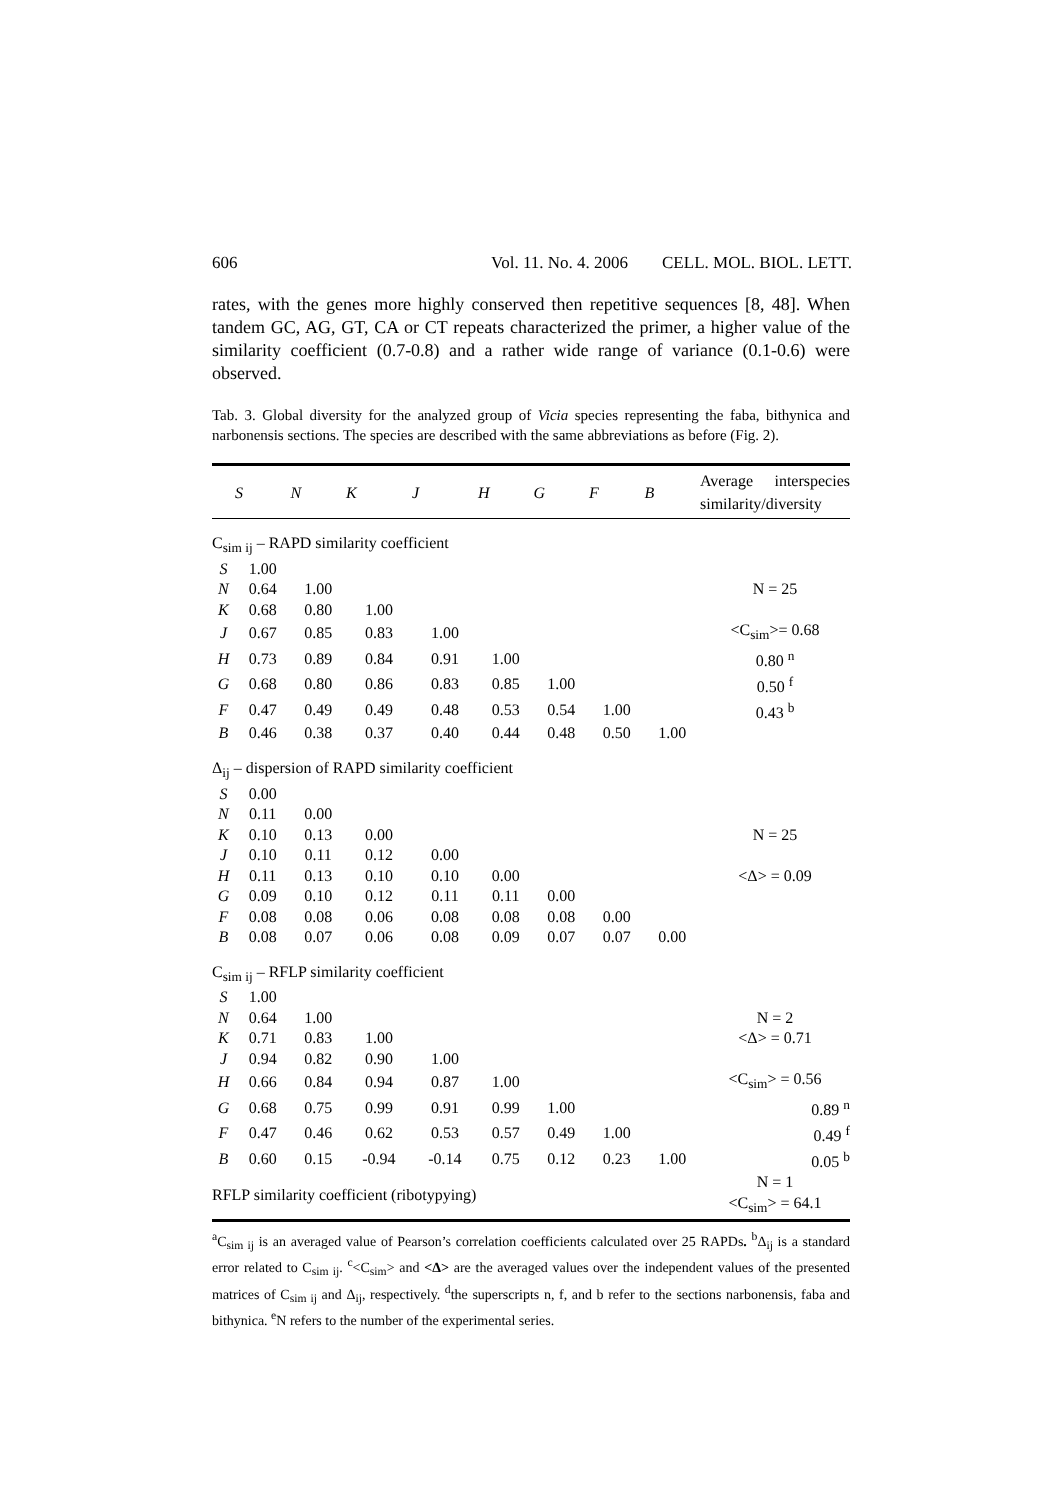606 Vol. 11. No. 4. 2006 CELL. MOL. BIOL. LETT.
rates, with the genes more highly conserved then repetitive sequences [8, 48]. When tandem GC, AG, GT, CA or CT repeats characterized the primer, a higher value of the similarity coefficient (0.7-0.8) and a rather wide range of variance (0.1-0.6) were observed.
Tab. 3. Global diversity for the analyzed group of Vicia species representing the faba, bithynica and narbonensis sections. The species are described with the same abbreviations as before (Fig. 2).
| | S | N | K | J | H | G | F | B | Average interspecies similarity/diversity |
| --- | --- | --- | --- | --- | --- | --- | --- | --- | --- |
| C<sub>sim ij</sub> – RAPD similarity coefficient | | | | | | | | | |
| S | 1.00 | | | | | | | | |
| N | 0.64 | 1.00 | | | | | | | N = 25 |
| K | 0.68 | 0.80 | 1.00 | | | | | | |
| J | 0.67 | 0.85 | 0.83 | 1.00 | | | | | <C<sub>sim</sub>>= 0.68 |
| H | 0.73 | 0.89 | 0.84 | 0.91 | 1.00 | | | | 0.80 <sup>n</sup> |
| G | 0.68 | 0.80 | 0.86 | 0.83 | 0.85 | 1.00 | | | 0.50 <sup>f</sup> |
| F | 0.47 | 0.49 | 0.49 | 0.48 | 0.53 | 0.54 | 1.00 | | 0.43 <sup>b</sup> |
| B | 0.46 | 0.38 | 0.37 | 0.40 | 0.44 | 0.48 | 0.50 | 1.00 | |
| Δ<sub>ij</sub> – dispersion of RAPD similarity coefficient | | | | | | | | | |
| S | 0.00 | | | | | | | | |
| N | 0.11 | 0.00 | | | | | | | |
| K | 0.10 | 0.13 | 0.00 | | | | | | N = 25 |
| J | 0.10 | 0.11 | 0.12 | 0.00 | | | | | |
| H | 0.11 | 0.13 | 0.10 | 0.10 | 0.00 | | | | <Δ> = 0.09 |
| G | 0.09 | 0.10 | 0.12 | 0.11 | 0.11 | 0.00 | | | |
| F | 0.08 | 0.08 | 0.06 | 0.08 | 0.08 | 0.08 | 0.00 | | |
| B | 0.08 | 0.07 | 0.06 | 0.08 | 0.09 | 0.07 | 0.07 | 0.00 | |
| C<sub>sim ij</sub> – RFLP similarity coefficient | | | | | | | | | |
| S | 1.00 | | | | | | | | |
| N | 0.64 | 1.00 | | | | | | | N = 2 |
| K | 0.71 | 0.83 | 1.00 | | | | | | <Δ> = 0.71 |
| J | 0.94 | 0.82 | 0.90 | 1.00 | | | | | |
| H | 0.66 | 0.84 | 0.94 | 0.87 | 1.00 | | | | <C<sub>sim</sub>> = 0.56 |
| G | 0.68 | 0.75 | 0.99 | 0.91 | 0.99 | 1.00 | | | 0.89 <sup>n</sup> |
| F | 0.47 | 0.46 | 0.62 | 0.53 | 0.57 | 0.49 | 1.00 | | 0.49 <sup>f</sup> |
| B | 0.60 | 0.15 | -0.94 | -0.14 | 0.75 | 0.12 | 0.23 | 1.00 | 0.05 <sup>b</sup> |
| RFLP similarity coefficient (ribotypying) | | | | | | | | | N = 1 <C<sub>sim</sub>> = 64.1 |
<sup>a</sup> C<sub>sim ij</sub> is an averaged value of Pearson’s correlation coefficients calculated over 25 RAPDs. <sup>b</sup>Δ<sub>ij</sub> is a standard error related to C<sub>sim ij</sub>. <sup>c</sup><C<sub>sim</sub>> and <Δ> are the averaged values over the independent values of the presented matrices of C<sub>sim ij</sub> and Δ<sub>ij</sub>, respectively. <sup>d</sup>the superscripts n, f, and b refer to the sections narbonensis, faba and bithynica. <sup>e</sup>N refers to the number of the experimental series.